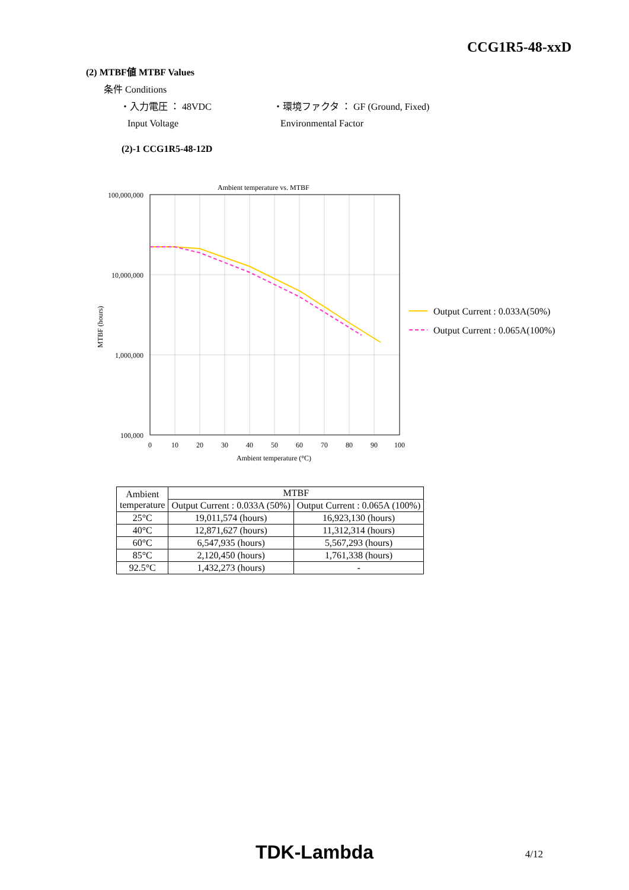CCG1R5-48-xxD
(2) MTBF値 MTBF Values
条件 Conditions
・入力電圧 ： 48VDC
Input Voltage
・環境ファクタ ： GF (Ground, Fixed)
Environmental Factor
(2)-1 CCG1R5-48-12D
Ambient temperature vs. MTBF
100,000,000
10,000,000
1,000,000
100,000
0
10
20
30
40
50
60
70
80
90
100
Ambient temperature (°C)
MTBF (hours)
Output Current : 0.033A(50%)
Output Current : 0.065A(100%)
| Ambient temperature | MTBF | |
| --- | --- | --- |
| | Output Current : 0.033A (50%) | Output Current : 0.065A (100%) |
| 25°C | 19,011,574 (hours) | 16,923,130 (hours) |
| 40°C | 12,871,627 (hours) | 11,312,314 (hours) |
| 60°C | 6,547,935 (hours) | 5,567,293 (hours) |
| 85°C | 2,120,450 (hours) | 1,761,338 (hours) |
| 92.5°C | 1,432,273 (hours) | - |
TDK-Lambda 4/12